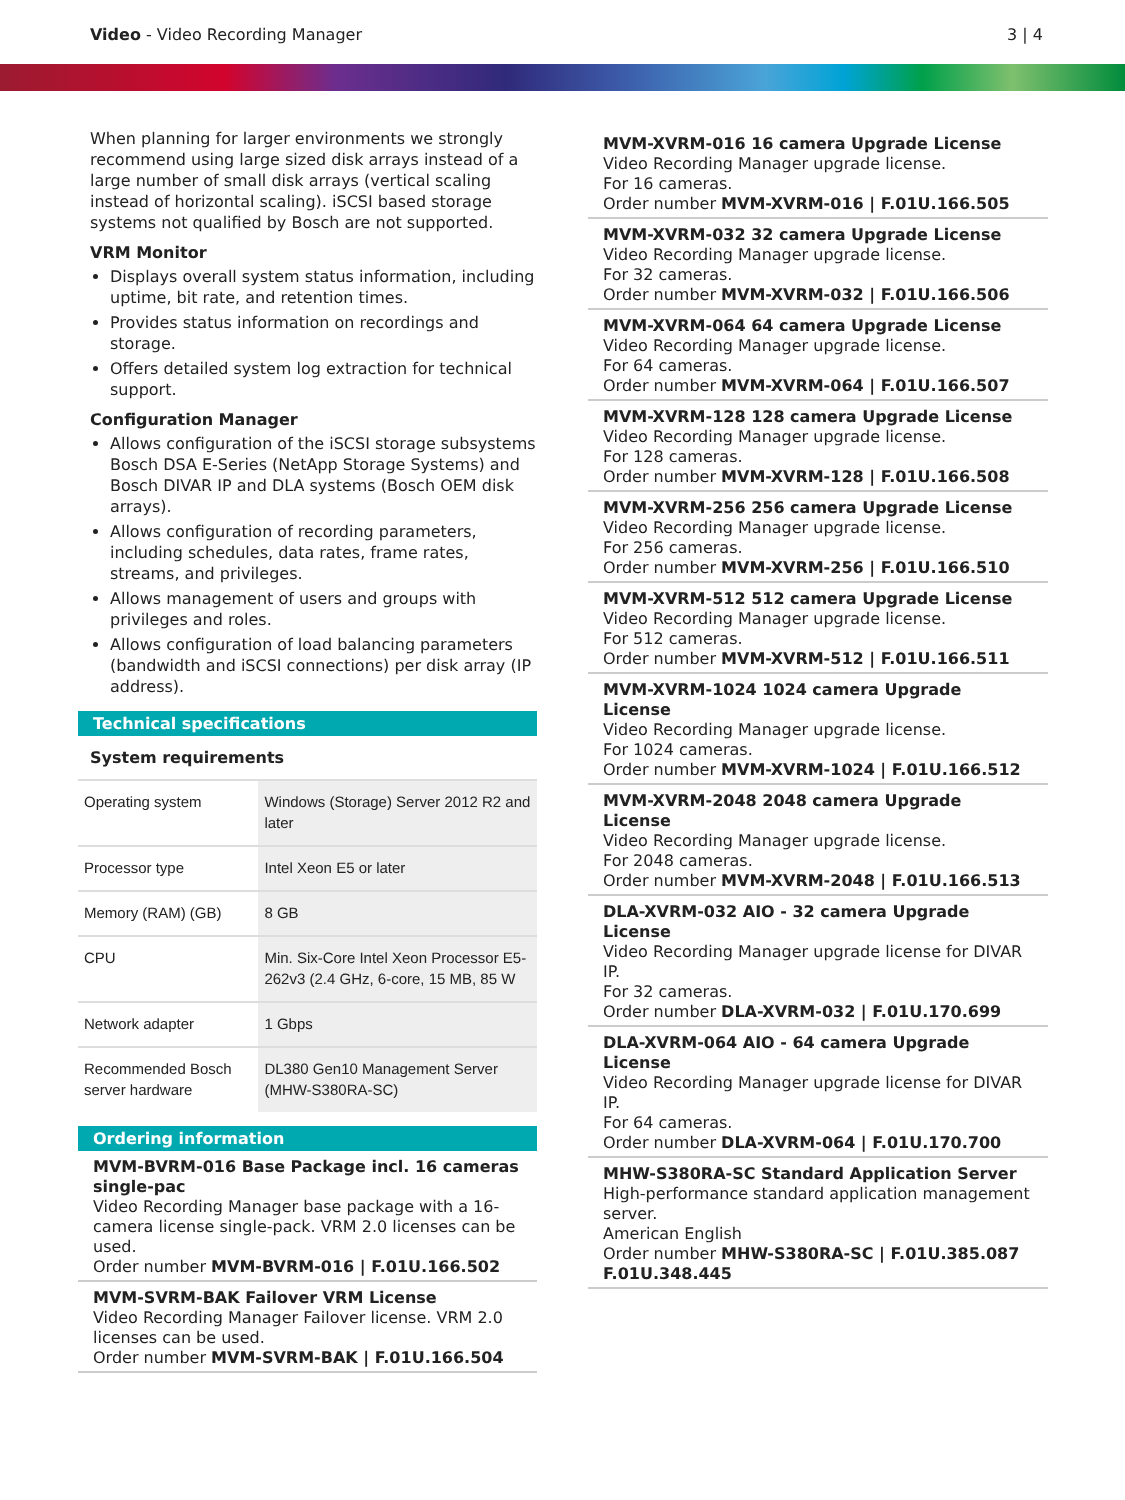Video - Video Recording Manager
3 | 4
When planning for larger environments we strongly recommend using large sized disk arrays instead of a large number of small disk arrays (vertical scaling instead of horizontal scaling). iSCSI based storage systems not qualified by Bosch are not supported.
VRM Monitor
Displays overall system status information, including uptime, bit rate, and retention times.
Provides status information on recordings and storage.
Offers detailed system log extraction for technical support.
Configuration Manager
Allows configuration of the iSCSI storage subsystems
Bosch DSA E-Series (NetApp Storage Systems) and Bosch DIVAR IP and DLA systems (Bosch OEM disk arrays).
Allows configuration of recording parameters, including schedules, data rates, frame rates, streams, and privileges.
Allows management of users and groups with privileges and roles.
Allows configuration of load balancing parameters (bandwidth and iSCSI connections) per disk array (IP address).
Technical specifications
System requirements
| Operating system | Windows (Storage) Server 2012 R2 and later |
| Processor type | Intel Xeon E5 or later |
| Memory (RAM) (GB) | 8 GB |
| CPU | Min. Six-Core Intel Xeon Processor E5-262v3 (2.4 GHz, 6-core, 15 MB, 85 W |
| Network adapter | 1 Gbps |
| Recommended Bosch server hardware | DL380 Gen10 Management Server (MHW-S380RA-SC) |
Ordering information
MVM-BVRM-016 Base Package incl. 16 cameras single-pac
Video Recording Manager base package with a 16-camera license single-pack. VRM 2.0 licenses can be used.
Order number MVM-BVRM-016 | F.01U.166.502
MVM-SVRM-BAK Failover VRM License
Video Recording Manager Failover license. VRM 2.0 licenses can be used.
Order number MVM-SVRM-BAK | F.01U.166.504
MVM-XVRM-016 16 camera Upgrade License
Video Recording Manager upgrade license.
For 16 cameras.
Order number MVM-XVRM-016 | F.01U.166.505
MVM-XVRM-032 32 camera Upgrade License
Video Recording Manager upgrade license.
For 32 cameras.
Order number MVM-XVRM-032 | F.01U.166.506
MVM-XVRM-064 64 camera Upgrade License
Video Recording Manager upgrade license.
For 64 cameras.
Order number MVM-XVRM-064 | F.01U.166.507
MVM-XVRM-128 128 camera Upgrade License
Video Recording Manager upgrade license.
For 128 cameras.
Order number MVM-XVRM-128 | F.01U.166.508
MVM-XVRM-256 256 camera Upgrade License
Video Recording Manager upgrade license.
For 256 cameras.
Order number MVM-XVRM-256 | F.01U.166.510
MVM-XVRM-512 512 camera Upgrade License
Video Recording Manager upgrade license.
For 512 cameras.
Order number MVM-XVRM-512 | F.01U.166.511
MVM-XVRM-1024 1024 camera Upgrade License
Video Recording Manager upgrade license.
For 1024 cameras.
Order number MVM-XVRM-1024 | F.01U.166.512
MVM-XVRM-2048 2048 camera Upgrade License
Video Recording Manager upgrade license.
For 2048 cameras.
Order number MVM-XVRM-2048 | F.01U.166.513
DLA-XVRM-032 AIO - 32 camera Upgrade License
Video Recording Manager upgrade license for DIVAR IP.
For 32 cameras.
Order number DLA-XVRM-032 | F.01U.170.699
DLA-XVRM-064 AIO - 64 camera Upgrade License
Video Recording Manager upgrade license for DIVAR IP.
For 64 cameras.
Order number DLA-XVRM-064 | F.01U.170.700
MHW-S380RA-SC Standard Application Server
High-performance standard application management server.
American English
Order number MHW-S380RA-SC | F.01U.385.087 F.01U.348.445